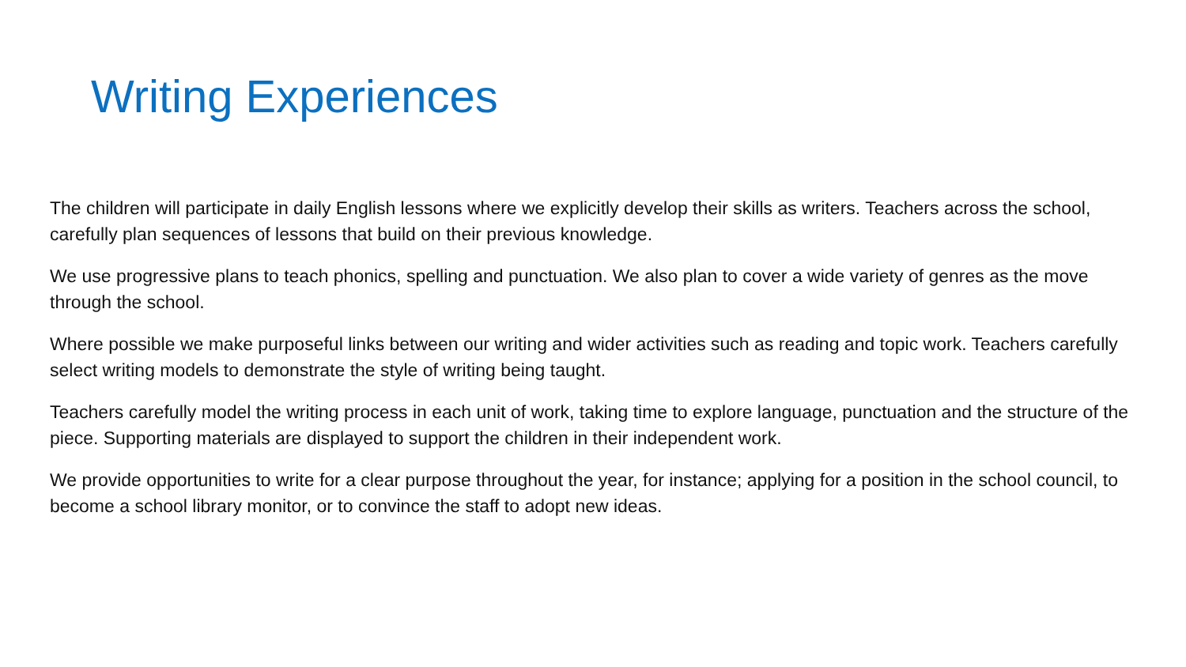Writing Experiences
The children will participate in daily English lessons where we explicitly develop their skills as writers. Teachers across the school, carefully plan sequences of lessons that build on their previous knowledge.
We use progressive plans to teach phonics, spelling and punctuation. We also plan to cover a wide variety of genres as the move through the school.
Where possible we make purposeful links between our writing and wider activities such as reading and topic work. Teachers carefully select writing models to demonstrate the style of writing being taught.
Teachers carefully model the writing process in each unit of work, taking time to explore language, punctuation and the structure of the piece. Supporting materials are displayed to support the children in their independent work.
We provide opportunities to write for a clear purpose throughout the year, for instance; applying for a position in the school council, to become a school library monitor, or to convince the staff to adopt new ideas.